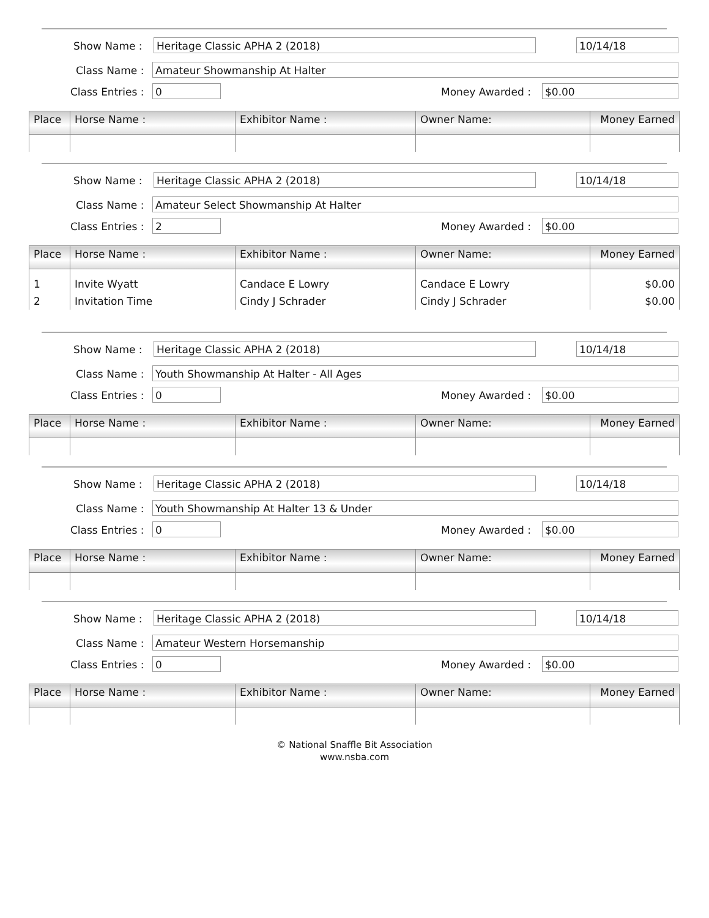Show Name : Heritage Classic APHA 2 (2018) 10/14/18
Class Name : Amateur Showmanship At Halter
Class Entries : 0 Money Awarded : $0.00
| Place | Horse Name : | Exhibitor Name : | Owner Name: | Money Earned |
| --- | --- | --- | --- | --- |
Show Name : Heritage Classic APHA 2 (2018) 10/14/18
Class Name : Amateur Select Showmanship At Halter
Class Entries : 2 Money Awarded : $0.00
| Place | Horse Name : | Exhibitor Name : | Owner Name: | Money Earned |
| --- | --- | --- | --- | --- |
| 1 | Invite Wyatt | Candace E Lowry | Candace E Lowry | $0.00 |
| 2 | Invitation Time | Cindy J Schrader | Cindy J Schrader | $0.00 |
Show Name : Heritage Classic APHA 2 (2018) 10/14/18
Class Name : Youth Showmanship At Halter - All Ages
Class Entries : 0 Money Awarded : $0.00
| Place | Horse Name : | Exhibitor Name : | Owner Name: | Money Earned |
| --- | --- | --- | --- | --- |
Show Name : Heritage Classic APHA 2 (2018) 10/14/18
Class Name : Youth Showmanship At Halter 13 & Under
Class Entries : 0 Money Awarded : $0.00
| Place | Horse Name : | Exhibitor Name : | Owner Name: | Money Earned |
| --- | --- | --- | --- | --- |
Show Name : Heritage Classic APHA 2 (2018) 10/14/18
Class Name : Amateur Western Horsemanship
Class Entries : 0 Money Awarded : $0.00
| Place | Horse Name : | Exhibitor Name : | Owner Name: | Money Earned |
| --- | --- | --- | --- | --- |
© National Snaffle Bit Association
www.nsba.com